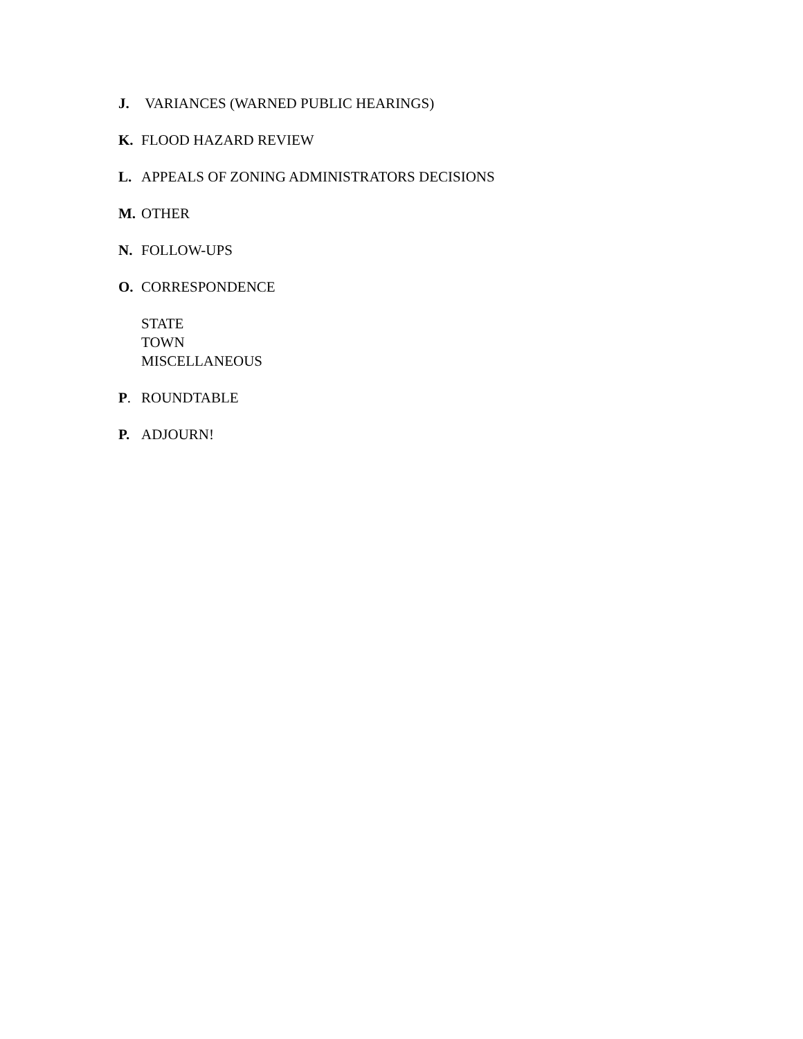J. VARIANCES (WARNED PUBLIC HEARINGS)
K. FLOOD HAZARD REVIEW
L. APPEALS OF ZONING ADMINISTRATORS DECISIONS
M. OTHER
N. FOLLOW-UPS
O. CORRESPONDENCE
STATE
TOWN
MISCELLANEOUS
P. ROUNDTABLE
P. ADJOURN!